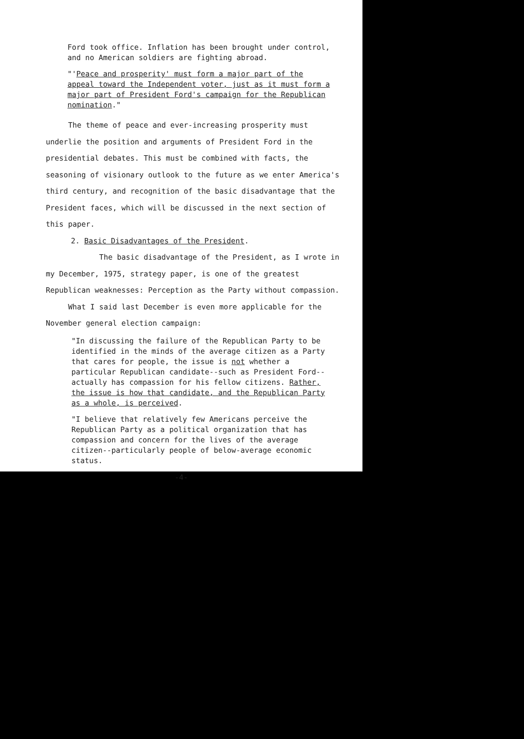Ford took office. Inflation has been brought under control, and no American soldiers are fighting abroad.
"'Peace and prosperity' must form a major part of the appeal toward the Independent voter, just as it must form a major part of President Ford's campaign for the Republican nomination."
The theme of peace and ever-increasing prosperity must underlie the position and arguments of President Ford in the presidential debates. This must be combined with facts, the seasoning of visionary outlook to the future as we enter America's third century, and recognition of the basic disadvantage that the President faces, which will be discussed in the next section of this paper.
2. Basic Disadvantages of the President.
The basic disadvantage of the President, as I wrote in my December, 1975, strategy paper, is one of the greatest Republican weaknesses: Perception as the Party without compassion.
What I said last December is even more applicable for the November general election campaign:
"In discussing the failure of the Republican Party to be identified in the minds of the average citizen as a Party that cares for people, the issue is not whether a particular Republican candidate--such as President Ford--actually has compassion for his fellow citizens. Rather, the issue is how that candidate, and the Republican Party as a whole, is perceived.
"I believe that relatively few Americans perceive the Republican Party as a political organization that has compassion and concern for the lives of the average citizen--particularly people of below-average economic status.
-4-